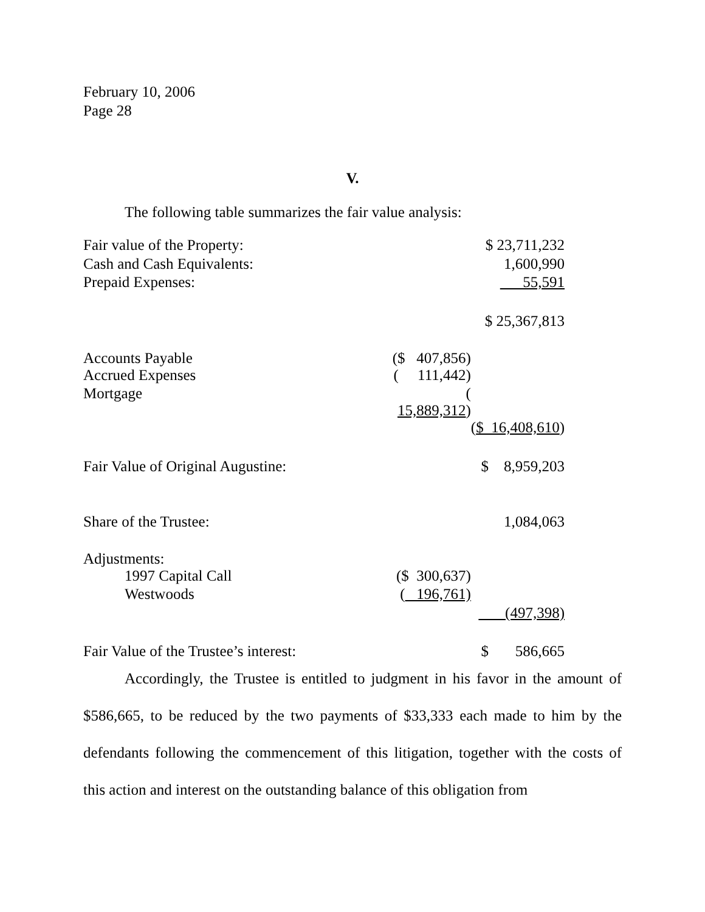February 10, 2006
Page 28
V.
The following table summarizes the fair value analysis:
| Fair value of the Property: | | | $ 23,711,232 |
| Cash and Cash Equivalents: | | | 1,600,990 |
| Prepaid Expenses: | | | 55,591 |
| | | | $ 25,367,813 |
| Accounts Payable | ($ 407,856) | | |
| Accrued Expenses | ( 111,442) | | |
| Mortgage | ( 15,889,312 ) | | |
| | | | ( $ 16,408,610 ) |
| Fair Value of Original Augustine: | | | $ 8,959,203 |
| Share of the Trustee: | | | 1,084,063 |
| Adjustments: | | | |
| 1997 Capital Call | ($ 300,637) | | |
| Westwoods | ( 196,761) | | |
| | | | (497,398) |
| Fair Value of the Trustee’s interest: | | | $ 586,665 |
Accordingly, the Trustee is entitled to judgment in his favor in the amount of $586,665, to be reduced by the two payments of $33,333 each made to him by the defendants following the commencement of this litigation, together with the costs of this action and interest on the outstanding balance of this obligation from